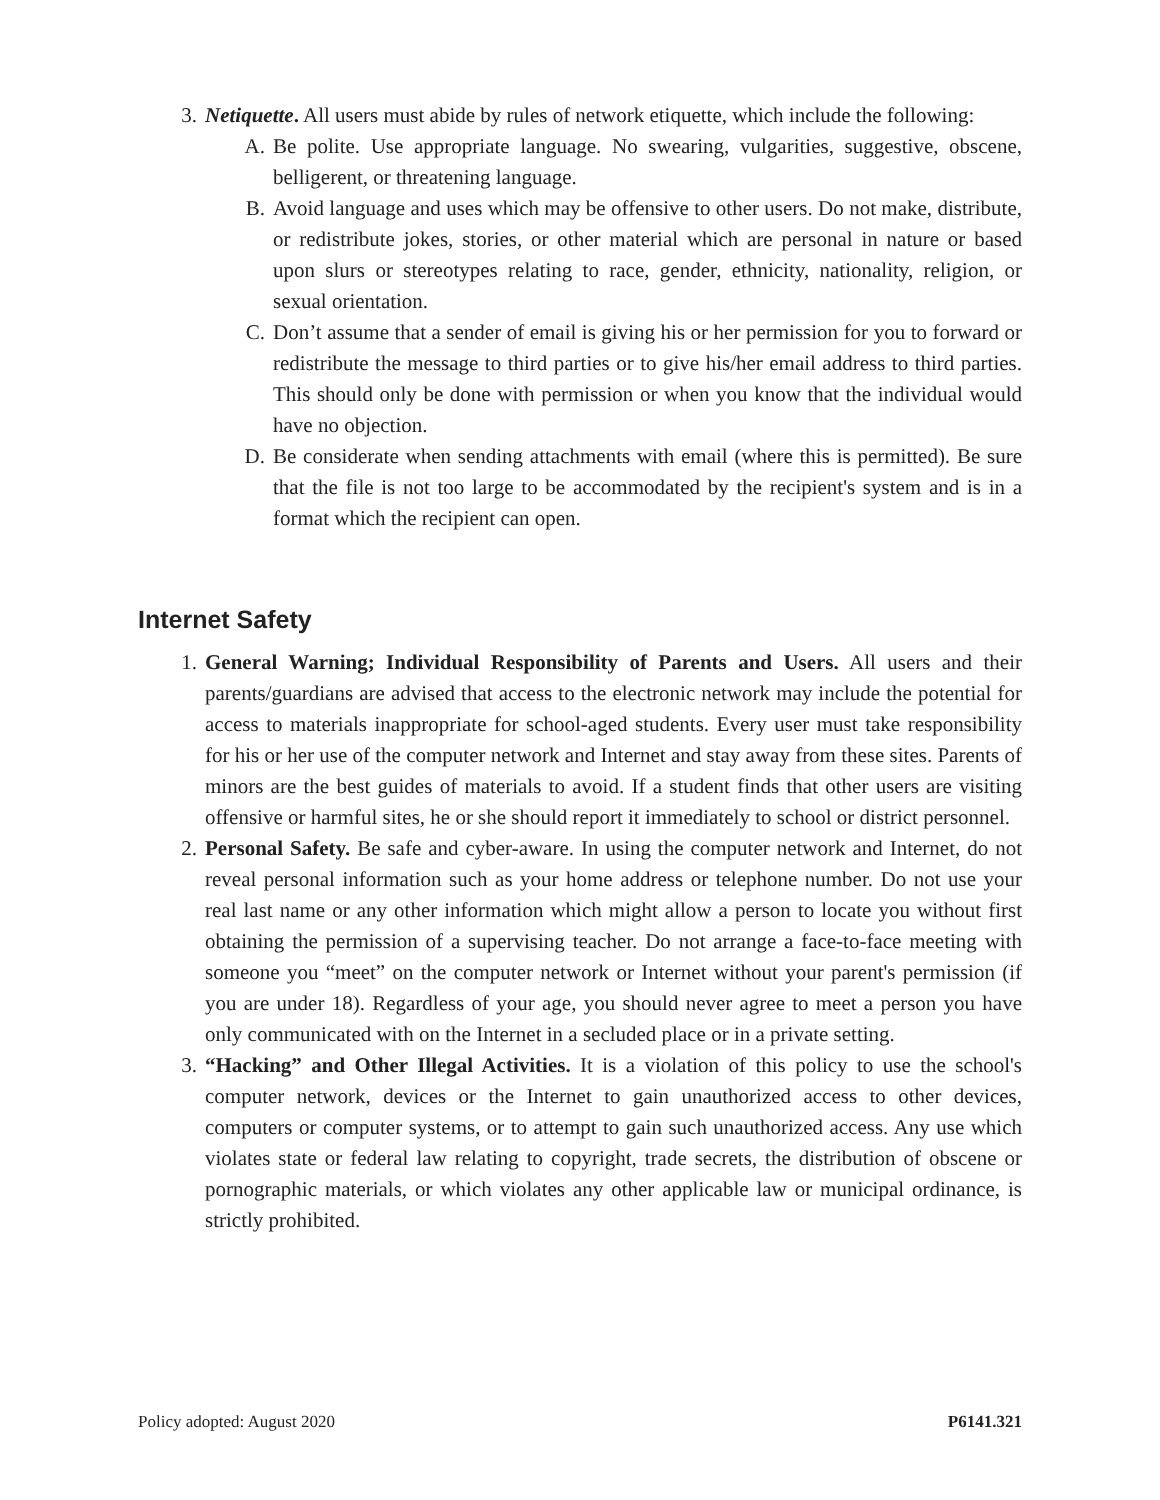3. Netiquette. All users must abide by rules of network etiquette, which include the following:
A. Be polite. Use appropriate language. No swearing, vulgarities, suggestive, obscene, belligerent, or threatening language.
B. Avoid language and uses which may be offensive to other users. Do not make, distribute, or redistribute jokes, stories, or other material which are personal in nature or based upon slurs or stereotypes relating to race, gender, ethnicity, nationality, religion, or sexual orientation.
C. Don’t assume that a sender of email is giving his or her permission for you to forward or redistribute the message to third parties or to give his/her email address to third parties. This should only be done with permission or when you know that the individual would have no objection.
D. Be considerate when sending attachments with email (where this is permitted). Be sure that the file is not too large to be accommodated by the recipient's system and is in a format which the recipient can open.
Internet Safety
1. General Warning; Individual Responsibility of Parents and Users. All users and their parents/guardians are advised that access to the electronic network may include the potential for access to materials inappropriate for school-aged students. Every user must take responsibility for his or her use of the computer network and Internet and stay away from these sites. Parents of minors are the best guides of materials to avoid. If a student finds that other users are visiting offensive or harmful sites, he or she should report it immediately to school or district personnel.
2. Personal Safety. Be safe and cyber-aware. In using the computer network and Internet, do not reveal personal information such as your home address or telephone number. Do not use your real last name or any other information which might allow a person to locate you without first obtaining the permission of a supervising teacher. Do not arrange a face-to-face meeting with someone you “meet” on the computer network or Internet without your parent's permission (if you are under 18). Regardless of your age, you should never agree to meet a person you have only communicated with on the Internet in a secluded place or in a private setting.
3. “Hacking” and Other Illegal Activities. It is a violation of this policy to use the school's computer network, devices or the Internet to gain unauthorized access to other devices, computers or computer systems, or to attempt to gain such unauthorized access. Any use which violates state or federal law relating to copyright, trade secrets, the distribution of obscene or pornographic materials, or which violates any other applicable law or municipal ordinance, is strictly prohibited.
Policy adopted: August 2020 P6141.321